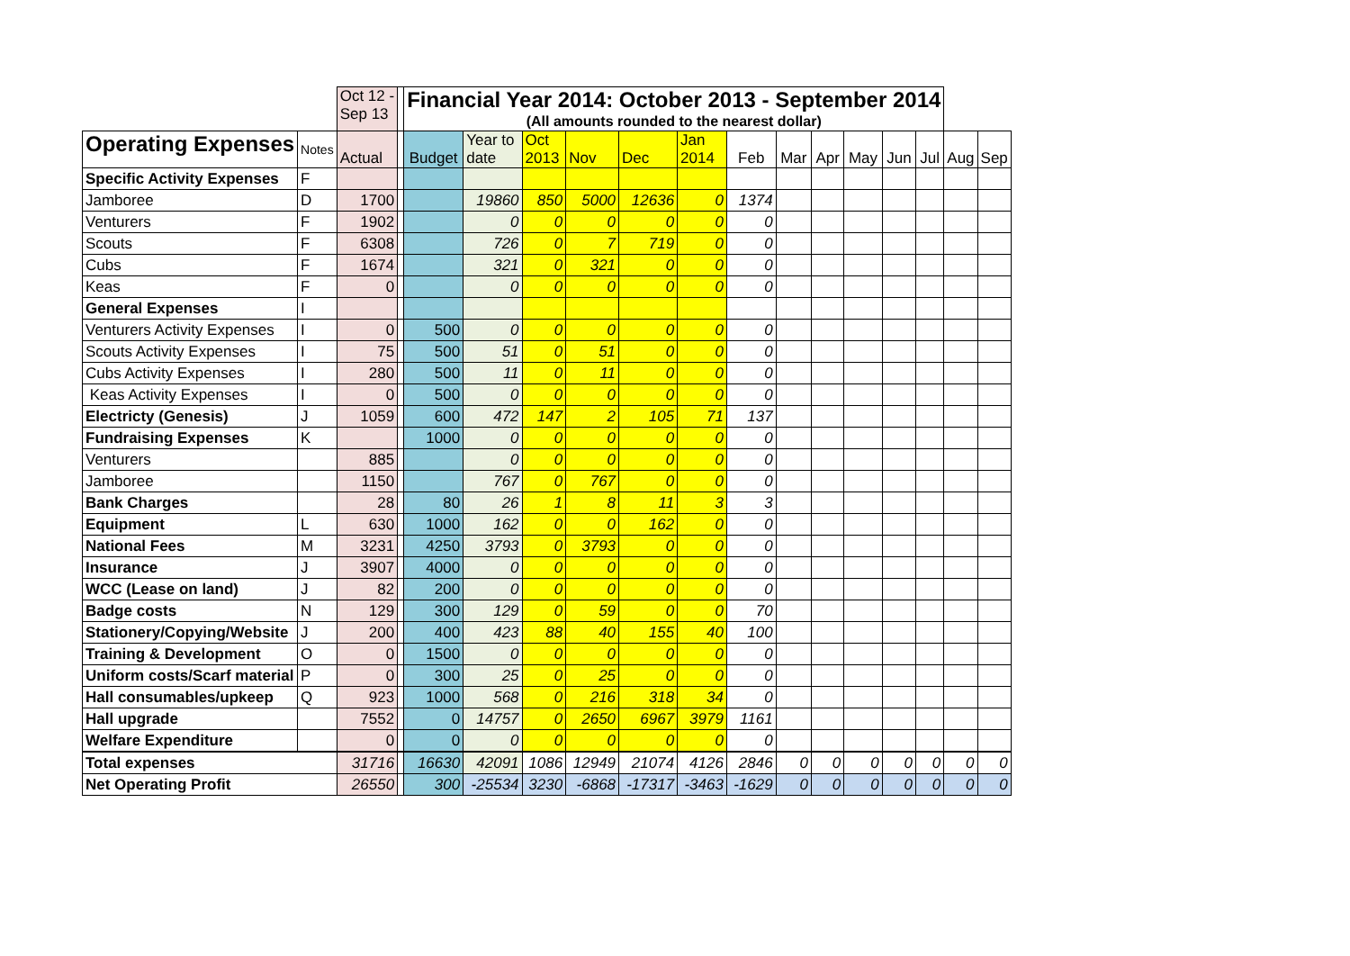| | | Oct 12 - Sep 13 | | Financial Year 2014: October 2013 - September 2014 (All amounts rounded to the nearest dollar) | | | | | | | | | | | | | |
| Operating Expenses | Notes | Actual | | Budget | Year to date | Oct 2013 | Nov | Dec | Jan 2014 | Feb | Mar | Apr | May | Jun | Jul | Aug | Sep |
| Specific Activity Expenses | F | | | | | | | | | | | | | | | | |
| Jamboree | D | 1700 | | | 19860 | 850 | 5000 | 12636 | 0 | 1374 | | | | | | | |
| Venturers | F | 1902 | | | 0 | 0 | 0 | 0 | 0 | 0 | | | | | | | |
| Scouts | F | 6308 | | | 726 | 0 | 7 | 719 | 0 | 0 | | | | | | | |
| Cubs | F | 1674 | | | 321 | 0 | 321 | 0 | 0 | 0 | | | | | | | |
| Keas | F | 0 | | | 0 | 0 | 0 | 0 | 0 | 0 | | | | | | | |
| General Expenses | I | | | | | | | | | | | | | | | | |
| Venturers Activity Expenses | I | 0 | | 500 | 0 | 0 | 0 | 0 | 0 | 0 | | | | | | | |
| Scouts Activity Expenses | I | 75 | | 500 | 51 | 0 | 51 | 0 | 0 | 0 | | | | | | | |
| Cubs Activity Expenses | I | 280 | | 500 | 11 | 0 | 11 | 0 | 0 | 0 | | | | | | | |
| Keas Activity Expenses | I | 0 | | 500 | 0 | 0 | 0 | 0 | 0 | 0 | | | | | | | |
| Electricty (Genesis) | J | 1059 | | 600 | 472 | 147 | 2 | 105 | 71 | 137 | | | | | | | |
| Fundraising Expenses | K | | | 1000 | 0 | 0 | 0 | 0 | 0 | 0 | | | | | | | |
| Venturers | | 885 | | | 0 | 0 | 0 | 0 | 0 | 0 | | | | | | | |
| Jamboree | | 1150 | | | 767 | 0 | 767 | 0 | 0 | 0 | | | | | | | |
| Bank Charges | | 28 | | 80 | 26 | 1 | 8 | 11 | 3 | 3 | | | | | | | |
| Equipment | L | 630 | | 1000 | 162 | 0 | 0 | 162 | 0 | 0 | | | | | | | |
| National Fees | M | 3231 | | 4250 | 3793 | 0 | 3793 | 0 | 0 | 0 | | | | | | | |
| Insurance | J | 3907 | | 4000 | 0 | 0 | 0 | 0 | 0 | 0 | | | | | | | |
| WCC (Lease on land) | J | 82 | | 200 | 0 | 0 | 0 | 0 | 0 | 0 | | | | | | | |
| Badge costs | N | 129 | | 300 | 129 | 0 | 59 | 0 | 0 | 70 | | | | | | | |
| Stationery/Copying/Website | J | 200 | | 400 | 423 | 88 | 40 | 155 | 40 | 100 | | | | | | | |
| Training & Development | O | 0 | | 1500 | 0 | 0 | 0 | 0 | 0 | 0 | | | | | | | |
| Uniform costs/Scarf material | P | 0 | | 300 | 25 | 0 | 25 | 0 | 0 | 0 | | | | | | | |
| Hall consumables/upkeep | Q | 923 | | 1000 | 568 | 0 | 216 | 318 | 34 | 0 | | | | | | | |
| Hall upgrade | | 7552 | | 0 | 14757 | 0 | 2650 | 6967 | 3979 | 1161 | | | | | | | |
| Welfare Expenditure | | 0 | | 0 | 0 | 0 | 0 | 0 | 0 | 0 | | | | | | | |
| Total expenses | | 31716 | | 16630 | 42091 | 1086 | 12949 | 21074 | 4126 | 2846 | 0 | 0 | 0 | 0 | 0 | 0 | 0 |
| Net Operating Profit | | 26550 | | 300 | -25534 | 3230 | -6868 | -17317 | -3463 | -1629 | 0 | 0 | 0 | 0 | 0 | 0 | 0 |